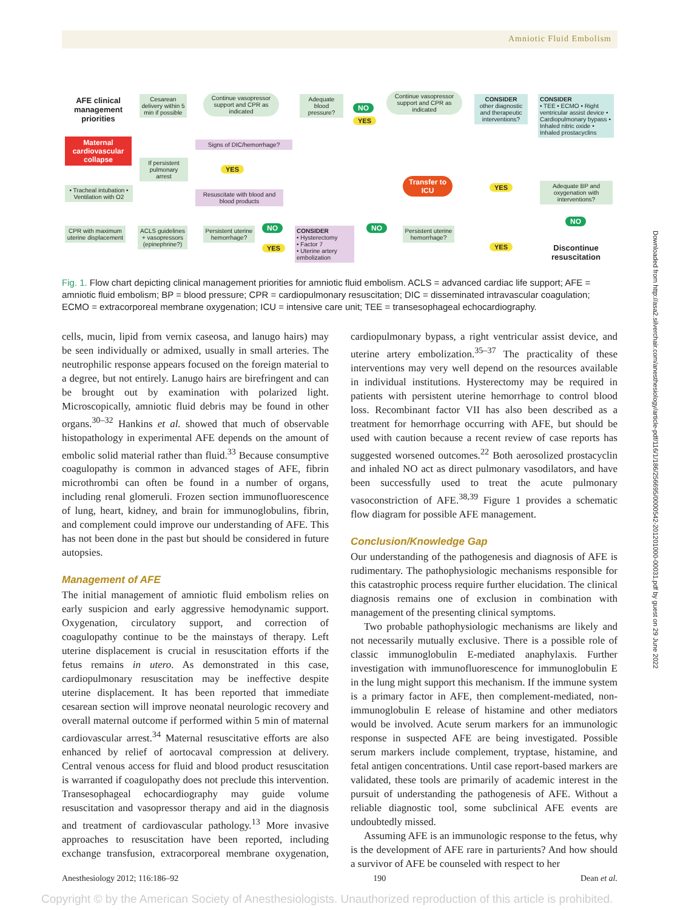Amniotic Fluid Embolism
AFE clinical management priorities
Maternal cardiovascular collapse
• Tracheal intubation • Ventilation with O2
CPR with maximum uterine displacement
ACLS guidelines + vasopressors (epinephrine?)
If persistent pulmonary arrest
Cesarean delivery within 5 min if possible
Continue vasopressor support and CPR as indicated
Signs of DIC/hemorrhage?
YES
Resuscitate with blood and blood products
Persistent uterine hemorrhage?
NO
YES
CONSIDER
• Hysterectomy
• Factor 7
• Uterine artery embolization
Adequate blood pressure?
NO
YES
Continue vasopressor support and CPR as indicated
CONSIDER
other diagnostic and therapeutic interventions?
CONSIDER
• TEE • ECMO • Right ventricular assist device • Cardiopulmonary bypass • Inhaled nitric oxide • Inhaled prostacyclins
Transfer to ICU
YES
Adequate BP and oxygenation with interventions?
NO
NO
Persistent uterine hemorrhage?
YES
Discontinue resuscitation
Fig. 1. Flow chart depicting clinical management priorities for amniotic fluid embolism. ACLS = advanced cardiac life support; AFE = amniotic fluid embolism; BP = blood pressure; CPR = cardiopulmonary resuscitation; DIC = disseminated intravascular coagulation; ECMO = extracorporeal membrane oxygenation; ICU = intensive care unit; TEE = transesophageal echocardiography.
cells, mucin, lipid from vernix caseosa, and lanugo hairs) may be seen individually or admixed, usually in small arteries. The neutrophilic response appears focused on the foreign material to a degree, but not entirely. Lanugo hairs are birefringent and can be brought out by examination with polarized light. Microscopically, amniotic fluid debris may be found in other organs.<sup>30–32</sup> Hankins et al. showed that much of observable histopathology in experimental AFE depends on the amount of embolic solid material rather than fluid.<sup>33</sup> Because consumptive coagulopathy is common in advanced stages of AFE, fibrin microthrombi can often be found in a number of organs, including renal glomeruli. Frozen section immunofluorescence of lung, heart, kidney, and brain for immunoglobulins, fibrin, and complement could improve our understanding of AFE. This has not been done in the past but should be considered in future autopsies.
Management of AFE
The initial management of amniotic fluid embolism relies on early suspicion and early aggressive hemodynamic support. Oxygenation, circulatory support, and correction of coagulopathy continue to be the mainstays of therapy. Left uterine displacement is crucial in resuscitation efforts if the fetus remains in utero. As demonstrated in this case, cardiopulmonary resuscitation may be ineffective despite uterine displacement. It has been reported that immediate cesarean section will improve neonatal neurologic recovery and overall maternal outcome if performed within 5 min of maternal cardiovascular arrest.<sup>34</sup> Maternal resuscitative efforts are also enhanced by relief of aortocaval compression at delivery. Central venous access for fluid and blood product resuscitation is warranted if coagulopathy does not preclude this intervention. Transesophageal echocardiography may guide volume resuscitation and vasopressor therapy and aid in the diagnosis and treatment of cardiovascular pathology.<sup>13</sup> More invasive approaches to resuscitation have been reported, including exchange transfusion, extracorporeal membrane oxygenation, cardiopulmonary bypass, a right ventricular assist device, and uterine artery embolization.<sup>35–37</sup> The practicality of these interventions may very well depend on the resources available in individual institutions. Hysterectomy may be required in patients with persistent uterine hemorrhage to control blood loss. Recombinant factor VII has also been described as a treatment for hemorrhage occurring with AFE, but should be used with caution because a recent review of case reports has suggested worsened outcomes.<sup>22</sup> Both aerosolized prostacyclin and inhaled NO act as direct pulmonary vasodilators, and have been successfully used to treat the acute pulmonary vasoconstriction of AFE.<sup>38,39</sup> Figure 1 provides a schematic flow diagram for possible AFE management.
Conclusion/Knowledge Gap
Our understanding of the pathogenesis and diagnosis of AFE is rudimentary. The pathophysiologic mechanisms responsible for this catastrophic process require further elucidation. The clinical diagnosis remains one of exclusion in combination with management of the presenting clinical symptoms.
Two probable pathophysiologic mechanisms are likely and not necessarily mutually exclusive. There is a possible role of classic immunoglobulin E-mediated anaphylaxis. Further investigation with immunofluorescence for immunoglobulin E in the lung might support this mechanism. If the immune system is a primary factor in AFE, then complement-mediated, non-immunoglobulin E release of histamine and other mediators would be involved. Acute serum markers for an immunologic response in suspected AFE are being investigated. Possible serum markers include complement, tryptase, histamine, and fetal antigen concentrations. Until case report-based markers are validated, these tools are primarily of academic interest in the pursuit of understanding the pathogenesis of AFE. Without a reliable diagnostic tool, some subclinical AFE events are undoubtedly missed.
Assuming AFE is an immunologic response to the fetus, why is the development of AFE rare in parturients? And how should a survivor of AFE be counseled with respect to her
Anesthesiology 2012; 116:186–92 190 Dean et al.
Downloaded from http://asa2.silverchair.com/anesthesiology/article-pdf/116/1/186/256695/0000542-201201000-00031.pdf by guest on 29 June 2022
Copyright © by the American Society of Anesthesiologists. Unauthorized reproduction of this article is prohibited.